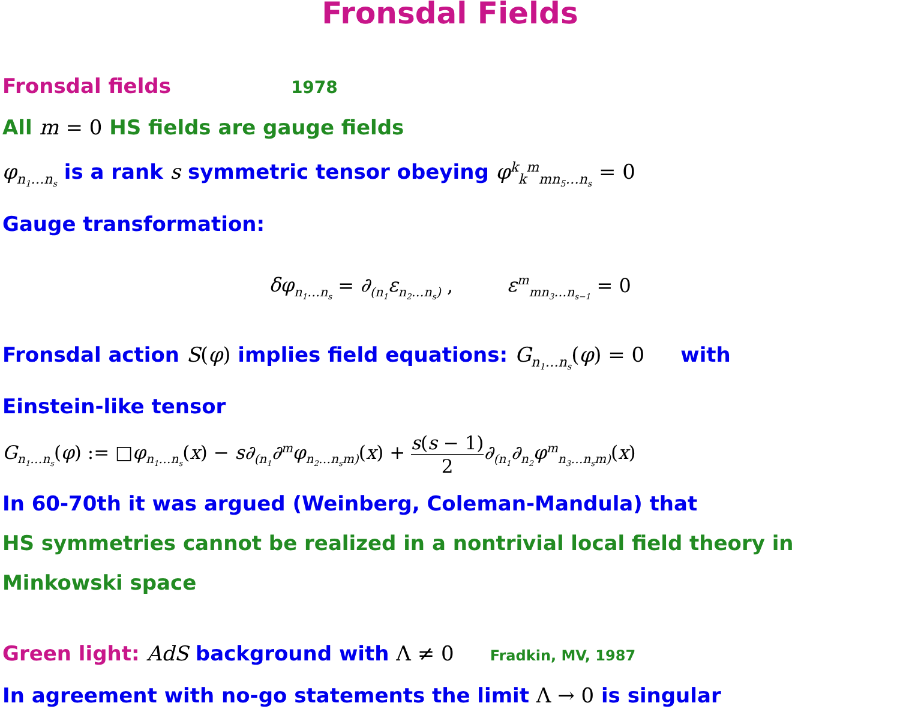Fronsdal Fields
Fronsdal fields 1978
All m = 0 HS fields are gauge fields
φ<sub>n<sub>1</sub>…n<sub>s</sub></sub> is a rank s symmetric tensor obeying φ<sup>k</sup><sub>k</sub><sup>m</sup><sub>mn<sub>5</sub>…n<sub>s</sub></sub> = 0
Gauge transformation:
δφ<sub>n<sub>1</sub>…n<sub>s</sub></sub> = ∂<sub>(n<sub>1</sub></sub>ε<sub>n<sub>2</sub>…n<sub>s</sub>)</sub> , ε<sup>m</sup><sub>mn<sub>3</sub>…n<sub>s−1</sub></sub> = 0
Fronsdal action S(φ) implies field equations: G<sub>n<sub>1</sub>…n<sub>s</sub></sub>(φ) = 0 with
Einstein-like tensor
G<sub>n<sub>1</sub>…n<sub>s</sub></sub>(φ) := □φ<sub>n<sub>1</sub>…n<sub>s</sub></sub>(x) − s∂<sub>(n<sub>1</sub></sub>∂<sup>m</sup>φ<sub>n<sub>2</sub>…n<sub>s</sub>m)</sub>(x) + s(s − 1) 2∂<sub>(n<sub>1</sub></sub>∂<sub>n<sub>2</sub></sub>φ<sup>m</sup><sub>n<sub>3</sub>…n<sub>s</sub>m)</sub>(x)
In 60-70th it was argued (Weinberg, Coleman-Mandula) that
HS symmetries cannot be realized in a nontrivial local field theory in Minkowski space
Green light: AdS background with Λ ≠ 0 Fradkin, MV, 1987
In agreement with no-go statements the limit Λ → 0 is singular